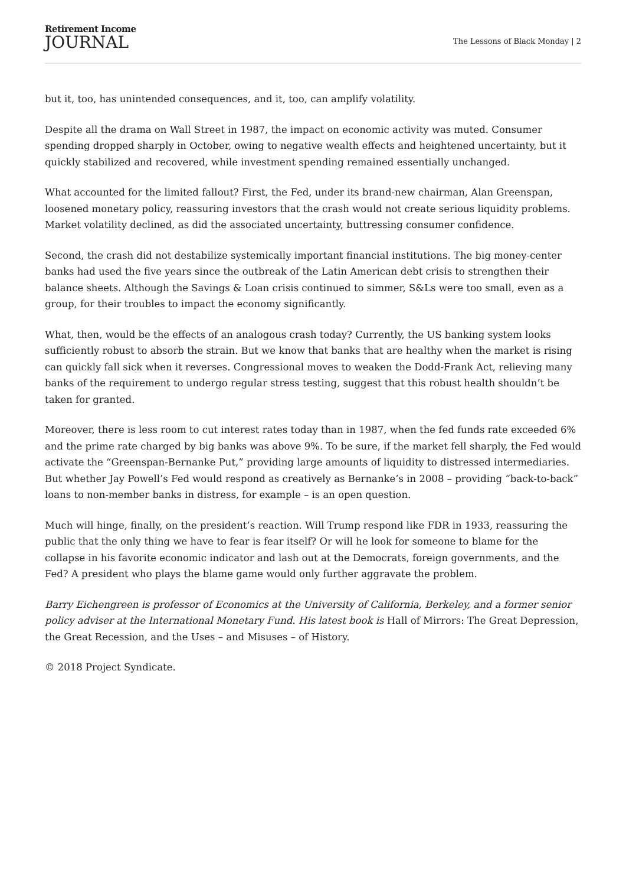Retirement Income
JOURNAL
The Lessons of Black Monday | 2
but it, too, has unintended consequences, and it, too, can amplify volatility.
Despite all the drama on Wall Street in 1987, the impact on economic activity was muted. Consumer spending dropped sharply in October, owing to negative wealth effects and heightened uncertainty, but it quickly stabilized and recovered, while investment spending remained essentially unchanged.
What accounted for the limited fallout? First, the Fed, under its brand-new chairman, Alan Greenspan, loosened monetary policy, reassuring investors that the crash would not create serious liquidity problems. Market volatility declined, as did the associated uncertainty, buttressing consumer confidence.
Second, the crash did not destabilize systemically important financial institutions. The big money-center banks had used the five years since the outbreak of the Latin American debt crisis to strengthen their balance sheets. Although the Savings & Loan crisis continued to simmer, S&Ls were too small, even as a group, for their troubles to impact the economy significantly.
What, then, would be the effects of an analogous crash today? Currently, the US banking system looks sufficiently robust to absorb the strain. But we know that banks that are healthy when the market is rising can quickly fall sick when it reverses. Congressional moves to weaken the Dodd-Frank Act, relieving many banks of the requirement to undergo regular stress testing, suggest that this robust health shouldn’t be taken for granted.
Moreover, there is less room to cut interest rates today than in 1987, when the fed funds rate exceeded 6% and the prime rate charged by big banks was above 9%. To be sure, if the market fell sharply, the Fed would activate the “Greenspan-Bernanke Put,” providing large amounts of liquidity to distressed intermediaries. But whether Jay Powell’s Fed would respond as creatively as Bernanke’s in 2008 – providing “back-to-back” loans to non-member banks in distress, for example – is an open question.
Much will hinge, finally, on the president’s reaction. Will Trump respond like FDR in 1933, reassuring the public that the only thing we have to fear is fear itself? Or will he look for someone to blame for the collapse in his favorite economic indicator and lash out at the Democrats, foreign governments, and the Fed? A president who plays the blame game would only further aggravate the problem.
Barry Eichengreen is professor of Economics at the University of California, Berkeley, and a former senior policy adviser at the International Monetary Fund. His latest book is Hall of Mirrors: The Great Depression, the Great Recession, and the Uses – and Misuses – of History.
© 2018 Project Syndicate.